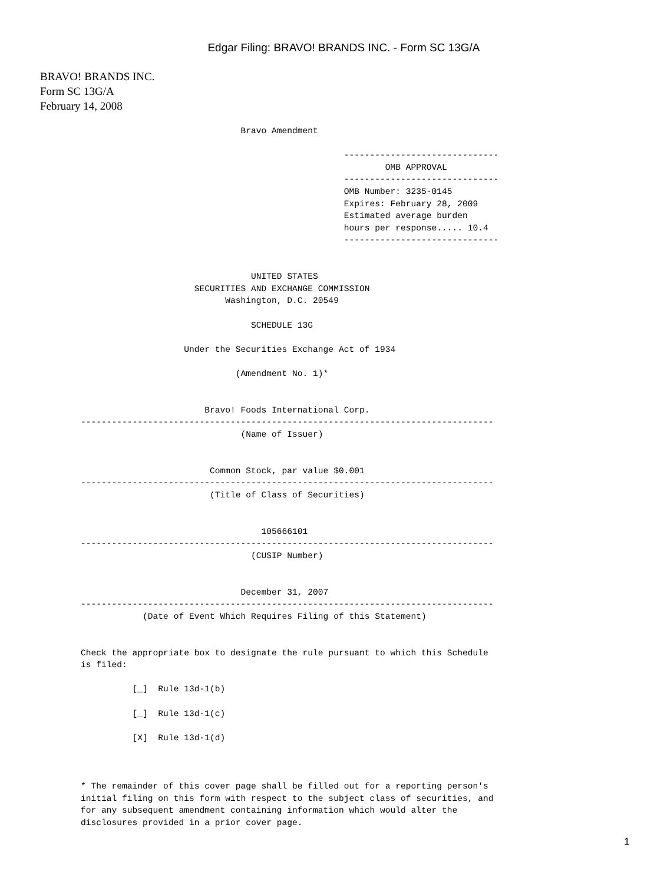Edgar Filing: BRAVO! BRANDS INC. - Form SC 13G/A
BRAVO! BRANDS INC.
Form SC 13G/A
February 14, 2008
                               Bravo Amendment

                                                   ------------------------------
                                                           OMB APPROVAL
                                                   ------------------------------
                                                   OMB Number: 3235-0145
                                                   Expires: February 28, 2009
                                                   Estimated average burden
                                                   hours per response..... 10.4
                                                   ------------------------------


                                 UNITED STATES
                      SECURITIES AND EXCHANGE COMMISSION
                            Washington, D.C. 20549

                                 SCHEDULE 13G

                    Under the Securities Exchange Act of 1934

                              (Amendment No. 1)*


                        Bravo! Foods International Corp.
--------------------------------------------------------------------------------
                               (Name of Issuer)


                         Common Stock, par value $0.001
--------------------------------------------------------------------------------
                         (Title of Class of Securities)


                                   105666101
--------------------------------------------------------------------------------
                                 (CUSIP Number)


                               December 31, 2007
--------------------------------------------------------------------------------
            (Date of Event Which Requires Filing of this Statement)


Check the appropriate box to designate the rule pursuant to which this Schedule
is filed:

          [_]  Rule 13d-1(b)

          [_]  Rule 13d-1(c)

          [X]  Rule 13d-1(d)



* The remainder of this cover page shall be filled out for a reporting person's
initial filing on this form with respect to the subject class of securities, and
for any subsequent amendment containing information which would alter the
disclosures provided in a prior cover page.
1